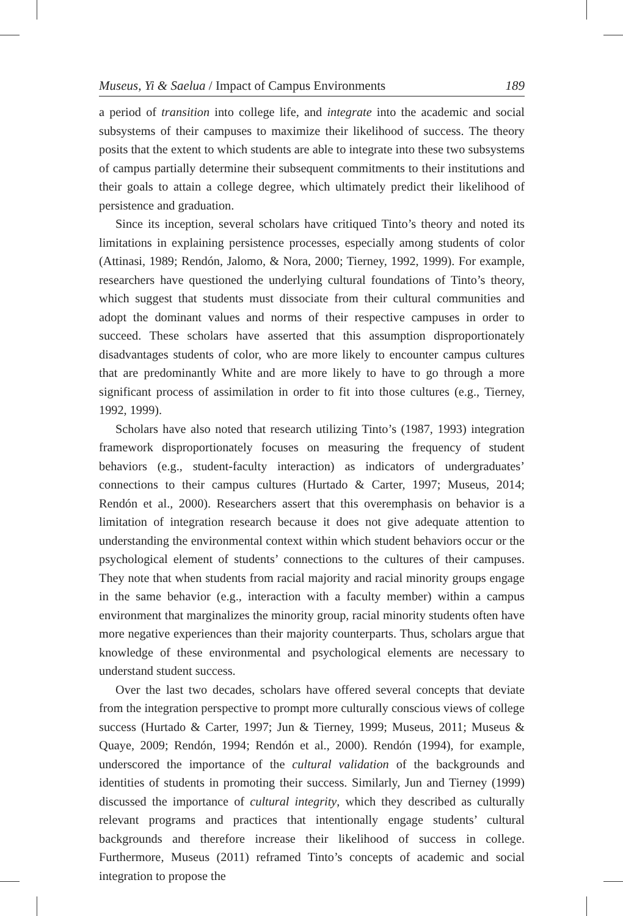Museus, Yi & Saelua / Impact of Campus Environments 189
a period of transition into college life, and integrate into the academic and social subsystems of their campuses to maximize their likelihood of success. The theory posits that the extent to which students are able to integrate into these two subsystems of campus partially determine their subsequent commitments to their institutions and their goals to attain a college degree, which ultimately predict their likelihood of persistence and graduation.
Since its inception, several scholars have critiqued Tinto’s theory and noted its limitations in explaining persistence processes, especially among students of color (Attinasi, 1989; Rendón, Jalomo, & Nora, 2000; Tierney, 1992, 1999). For example, researchers have questioned the underlying cultural foundations of Tinto’s theory, which suggest that students must dissociate from their cultural communities and adopt the dominant values and norms of their respective campuses in order to succeed. These scholars have asserted that this assumption disproportionately disadvantages students of color, who are more likely to encounter campus cultures that are predominantly White and are more likely to have to go through a more significant process of assimilation in order to fit into those cultures (e.g., Tierney, 1992, 1999).
Scholars have also noted that research utilizing Tinto’s (1987, 1993) integration framework disproportionately focuses on measuring the frequency of student behaviors (e.g., student-faculty interaction) as indicators of undergraduates’ connections to their campus cultures (Hurtado & Carter, 1997; Museus, 2014; Rendón et al., 2000). Researchers assert that this overemphasis on behavior is a limitation of integration research because it does not give adequate attention to understanding the environmental context within which student behaviors occur or the psychological element of students’ connections to the cultures of their campuses. They note that when students from racial majority and racial minority groups engage in the same behavior (e.g., interaction with a faculty member) within a campus environment that marginalizes the minority group, racial minority students often have more negative experiences than their majority counterparts. Thus, scholars argue that knowledge of these environmental and psychological elements are necessary to understand student success.
Over the last two decades, scholars have offered several concepts that deviate from the integration perspective to prompt more culturally conscious views of college success (Hurtado & Carter, 1997; Jun & Tierney, 1999; Museus, 2011; Museus & Quaye, 2009; Rendón, 1994; Rendón et al., 2000). Rendón (1994), for example, underscored the importance of the cultural validation of the backgrounds and identities of students in promoting their success. Similarly, Jun and Tierney (1999) discussed the importance of cultural integrity, which they described as culturally relevant programs and practices that intentionally engage students’ cultural backgrounds and therefore increase their likelihood of success in college. Furthermore, Museus (2011) reframed Tinto’s concepts of academic and social integration to propose the